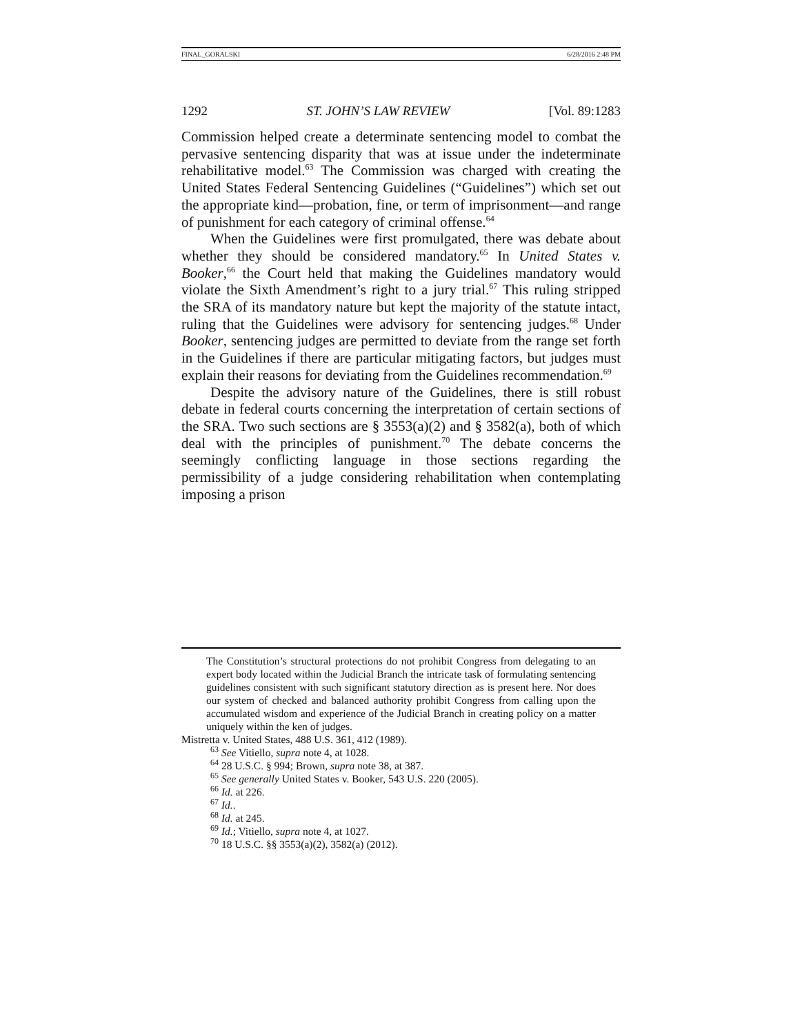FINAL_GORALSKI 6/28/2016 2:48 PM
1292 ST. JOHN’S LAW REVIEW [Vol. 89:1283
Commission helped create a determinate sentencing model to combat the pervasive sentencing disparity that was at issue under the indeterminate rehabilitative model.<sup>63</sup> The Commission was charged with creating the United States Federal Sentencing Guidelines (“Guidelines”) which set out the appropriate kind—probation, fine, or term of imprisonment—and range of punishment for each category of criminal offense.<sup>64</sup>
When the Guidelines were first promulgated, there was debate about whether they should be considered mandatory.<sup>65</sup> In United States v. Booker,<sup>66</sup> the Court held that making the Guidelines mandatory would violate the Sixth Amendment’s right to a jury trial.<sup>67</sup> This ruling stripped the SRA of its mandatory nature but kept the majority of the statute intact, ruling that the Guidelines were advisory for sentencing judges.<sup>68</sup> Under Booker, sentencing judges are permitted to deviate from the range set forth in the Guidelines if there are particular mitigating factors, but judges must explain their reasons for deviating from the Guidelines recommendation.<sup>69</sup>
Despite the advisory nature of the Guidelines, there is still robust debate in federal courts concerning the interpretation of certain sections of the SRA. Two such sections are § 3553(a)(2) and § 3582(a), both of which deal with the principles of punishment.<sup>70</sup> The debate concerns the seemingly conflicting language in those sections regarding the permissibility of a judge considering rehabilitation when contemplating imposing a prison
The Constitution’s structural protections do not prohibit Congress from delegating to an expert body located within the Judicial Branch the intricate task of formulating sentencing guidelines consistent with such significant statutory direction as is present here. Nor does our system of checked and balanced authority prohibit Congress from calling upon the accumulated wisdom and experience of the Judicial Branch in creating policy on a matter uniquely within the ken of judges.
Mistretta v. United States, 488 U.S. 361, 412 (1989).
<sup>63</sup> See Vitiello, supra note 4, at 1028.
<sup>64</sup> 28 U.S.C. § 994; Brown, supra note 38, at 387.
<sup>65</sup> See generally United States v. Booker, 543 U.S. 220 (2005).
<sup>66</sup> Id. at 226.
<sup>67</sup> Id..
<sup>68</sup> Id. at 245.
<sup>69</sup> Id.; Vitiello, supra note 4, at 1027.
<sup>70</sup> 18 U.S.C. §§ 3553(a)(2), 3582(a) (2012).